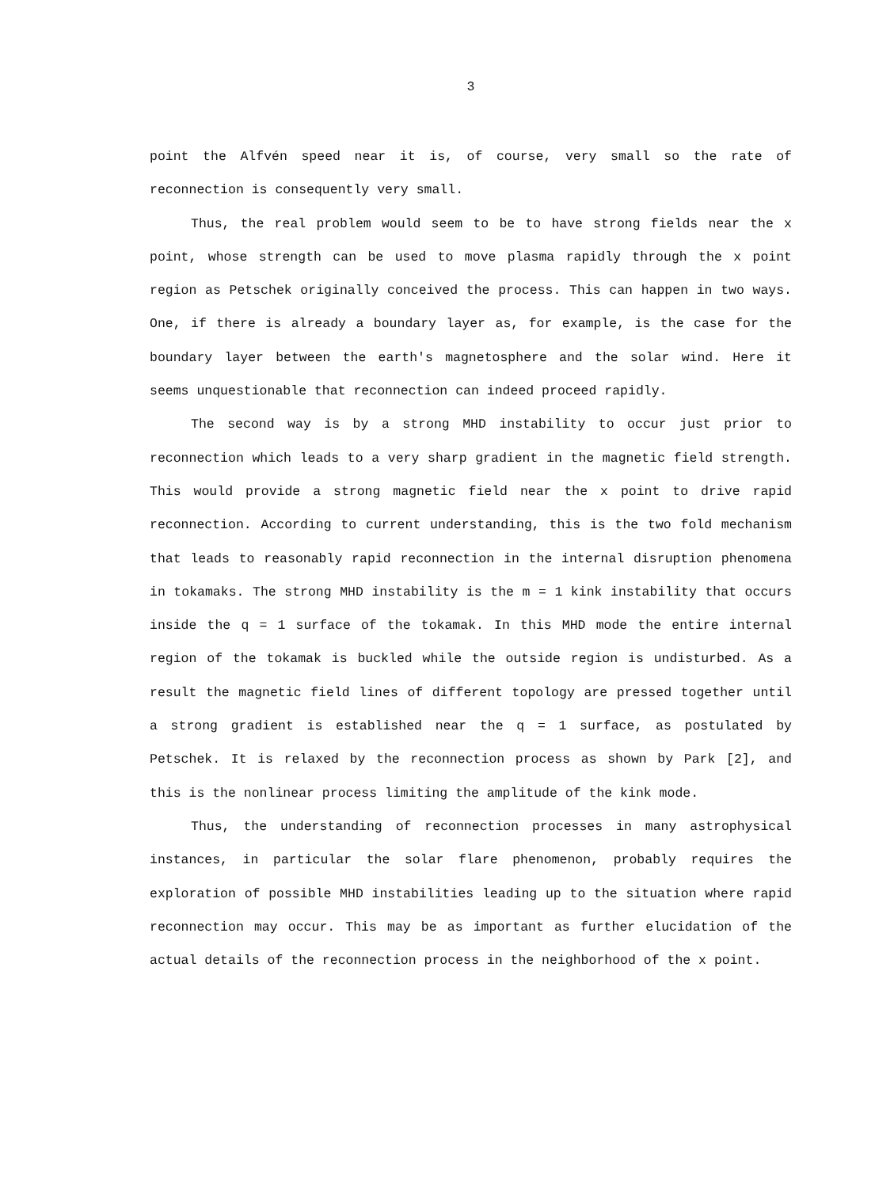3
point the Alfvén speed near it is, of course, very small so the rate of reconnection is consequently very small.
Thus, the real problem would seem to be to have strong fields near the x point, whose strength can be used to move plasma rapidly through the x point region as Petschek originally conceived the process. This can happen in two ways. One, if there is already a boundary layer as, for example, is the case for the boundary layer between the earth's magnetosphere and the solar wind. Here it seems unquestionable that reconnection can indeed proceed rapidly.
The second way is by a strong MHD instability to occur just prior to reconnection which leads to a very sharp gradient in the magnetic field strength. This would provide a strong magnetic field near the x point to drive rapid reconnection. According to current understanding, this is the two fold mechanism that leads to reasonably rapid reconnection in the internal disruption phenomena in tokamaks. The strong MHD instability is the m = 1 kink instability that occurs inside the q = 1 surface of the tokamak. In this MHD mode the entire internal region of the tokamak is buckled while the outside region is undisturbed. As a result the magnetic field lines of different topology are pressed together until a strong gradient is established near the q = 1 surface, as postulated by Petschek. It is relaxed by the reconnection process as shown by Park [2], and this is the nonlinear process limiting the amplitude of the kink mode.
Thus, the understanding of reconnection processes in many astrophysical instances, in particular the solar flare phenomenon, probably requires the exploration of possible MHD instabilities leading up to the situation where rapid reconnection may occur. This may be as important as further elucidation of the actual details of the reconnection process in the neighborhood of the x point.